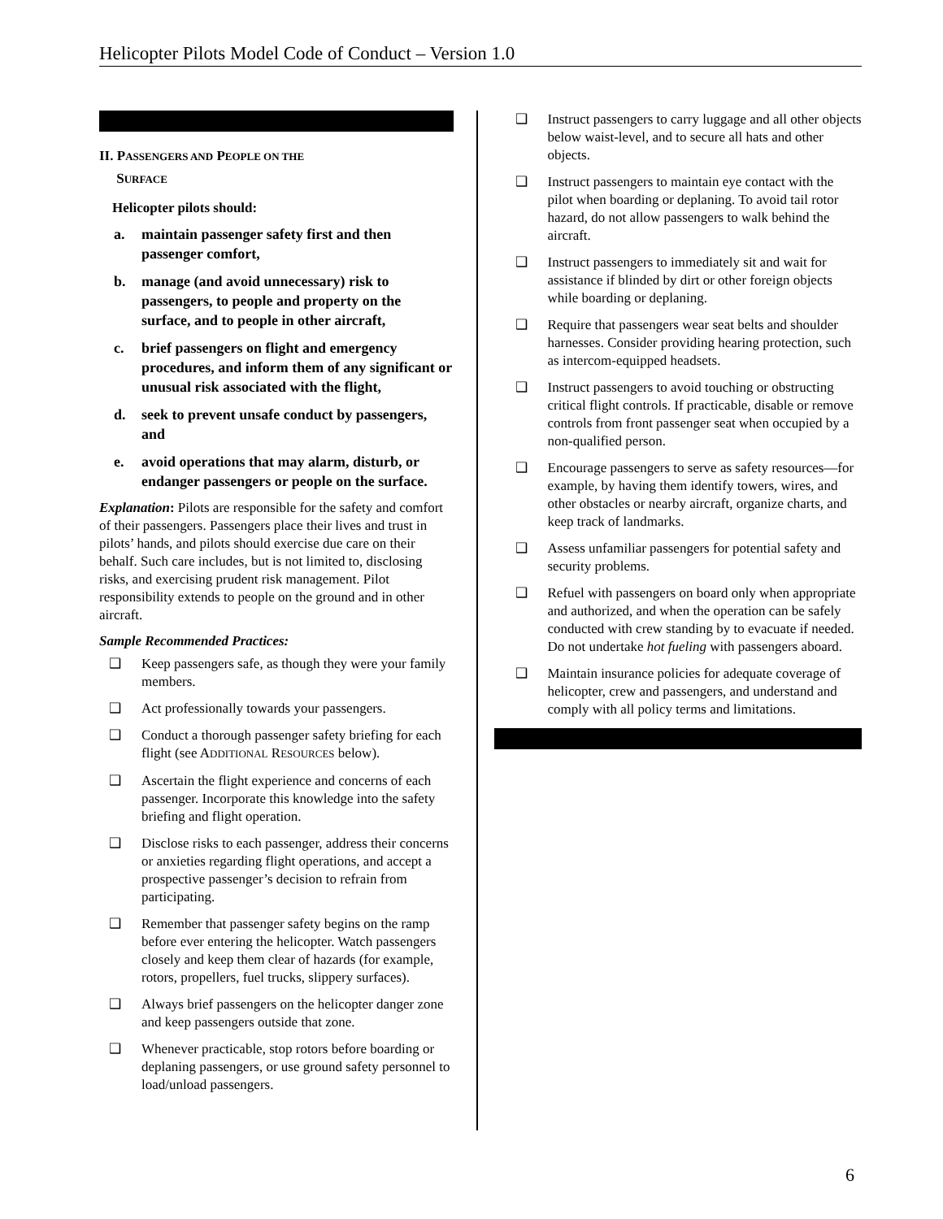Helicopter Pilots Model Code of Conduct – Version 1.0
II. PASSENGERS AND PEOPLE ON THE
SURFACE
Helicopter pilots should:
a. maintain passenger safety first and then passenger comfort,
b. manage (and avoid unnecessary) risk to passengers, to people and property on the surface, and to people in other aircraft,
c. brief passengers on flight and emergency procedures, and inform them of any significant or unusual risk associated with the flight,
d. seek to prevent unsafe conduct by passengers, and
e. avoid operations that may alarm, disturb, or endanger passengers or people on the surface.
Explanation: Pilots are responsible for the safety and comfort of their passengers. Passengers place their lives and trust in pilots’ hands, and pilots should exercise due care on their behalf. Such care includes, but is not limited to, disclosing risks, and exercising prudent risk management. Pilot responsibility extends to people on the ground and in other aircraft.
Sample Recommended Practices:
❑ Keep passengers safe, as though they were your family members.
❑ Act professionally towards your passengers.
❑ Conduct a thorough passenger safety briefing for each flight (see ADDITIONAL RESOURCES below).
❑ Ascertain the flight experience and concerns of each passenger. Incorporate this knowledge into the safety briefing and flight operation.
❑ Disclose risks to each passenger, address their concerns or anxieties regarding flight operations, and accept a prospective passenger’s decision to refrain from participating.
❑ Remember that passenger safety begins on the ramp before ever entering the helicopter. Watch passengers closely and keep them clear of hazards (for example, rotors, propellers, fuel trucks, slippery surfaces).
❑ Always brief passengers on the helicopter danger zone and keep passengers outside that zone.
❑ Whenever practicable, stop rotors before boarding or deplaning passengers, or use ground safety personnel to load/unload passengers.
❑ Instruct passengers to carry luggage and all other objects below waist-level, and to secure all hats and other objects.
❑ Instruct passengers to maintain eye contact with the pilot when boarding or deplaning. To avoid tail rotor hazard, do not allow passengers to walk behind the aircraft.
❑ Instruct passengers to immediately sit and wait for assistance if blinded by dirt or other foreign objects while boarding or deplaning.
❑ Require that passengers wear seat belts and shoulder harnesses. Consider providing hearing protection, such as intercom-equipped headsets.
❑ Instruct passengers to avoid touching or obstructing critical flight controls. If practicable, disable or remove controls from front passenger seat when occupied by a non-qualified person.
❑ Encourage passengers to serve as safety resources—for example, by having them identify towers, wires, and other obstacles or nearby aircraft, organize charts, and keep track of landmarks.
❑ Assess unfamiliar passengers for potential safety and security problems.
❑ Refuel with passengers on board only when appropriate and authorized, and when the operation can be safely conducted with crew standing by to evacuate if needed. Do not undertake hot fueling with passengers aboard.
❑ Maintain insurance policies for adequate coverage of helicopter, crew and passengers, and understand and comply with all policy terms and limitations.
6